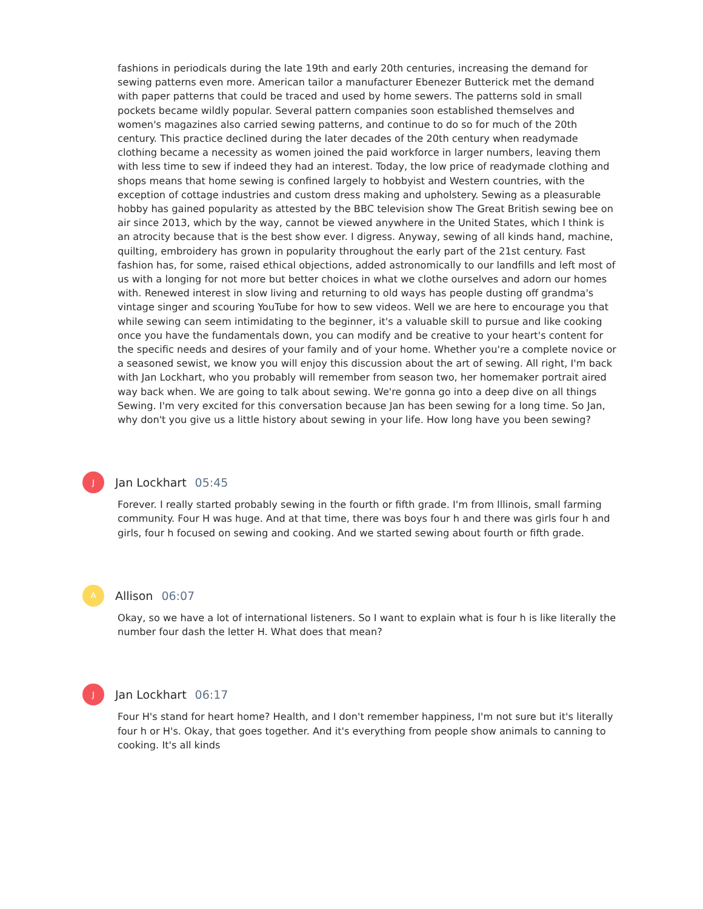fashions in periodicals during the late 19th and early 20th centuries, increasing the demand for sewing patterns even more. American tailor a manufacturer Ebenezer Butterick met the demand with paper patterns that could be traced and used by home sewers. The patterns sold in small pockets became wildly popular. Several pattern companies soon established themselves and women's magazines also carried sewing patterns, and continue to do so for much of the 20th century. This practice declined during the later decades of the 20th century when readymade clothing became a necessity as women joined the paid workforce in larger numbers, leaving them with less time to sew if indeed they had an interest. Today, the low price of readymade clothing and shops means that home sewing is confined largely to hobbyist and Western countries, with the exception of cottage industries and custom dress making and upholstery. Sewing as a pleasurable hobby has gained popularity as attested by the BBC television show The Great British sewing bee on air since 2013, which by the way, cannot be viewed anywhere in the United States, which I think is an atrocity because that is the best show ever. I digress. Anyway, sewing of all kinds hand, machine, quilting, embroidery has grown in popularity throughout the early part of the 21st century. Fast fashion has, for some, raised ethical objections, added astronomically to our landfills and left most of us with a longing for not more but better choices in what we clothe ourselves and adorn our homes with. Renewed interest in slow living and returning to old ways has people dusting off grandma's vintage singer and scouring YouTube for how to sew videos. Well we are here to encourage you that while sewing can seem intimidating to the beginner, it's a valuable skill to pursue and like cooking once you have the fundamentals down, you can modify and be creative to your heart's content for the specific needs and desires of your family and of your home. Whether you're a complete novice or a seasoned sewist, we know you will enjoy this discussion about the art of sewing. All right, I'm back with Jan Lockhart, who you probably will remember from season two, her homemaker portrait aired way back when. We are going to talk about sewing. We're gonna go into a deep dive on all things Sewing. I'm very excited for this conversation because Jan has been sewing for a long time. So Jan, why don't you give us a little history about sewing in your life. How long have you been sewing?
J
Jan Lockhart 05:45
Forever. I really started probably sewing in the fourth or fifth grade. I'm from Illinois, small farming community. Four H was huge. And at that time, there was boys four h and there was girls four h and girls, four h focused on sewing and cooking. And we started sewing about fourth or fifth grade.
A
Allison 06:07
Okay, so we have a lot of international listeners. So I want to explain what is four h is like literally the number four dash the letter H. What does that mean?
J
Jan Lockhart 06:17
Four H's stand for heart home? Health, and I don't remember happiness, I'm not sure but it's literally four h or H's. Okay, that goes together. And it's everything from people show animals to canning to cooking. It's all kinds